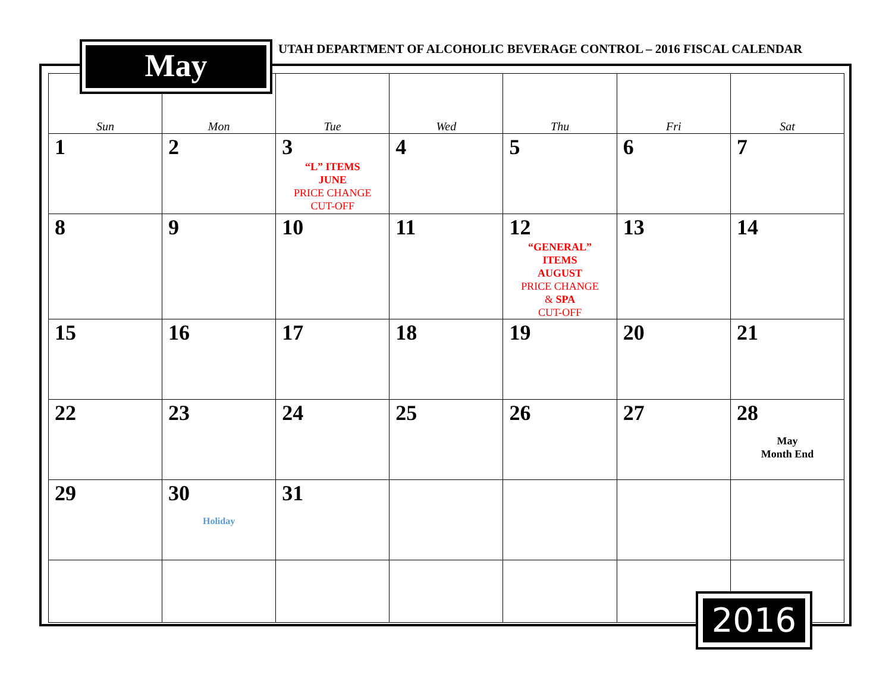UTAH DEPARTMENT OF ALCOHOLIC BEVERAGE CONTROL – 2016 FISCAL CALENDAR
May
| Sun | Mon | Tue | Wed | Thu | Fri | Sat |
| --- | --- | --- | --- | --- | --- | --- |
| 1 | 2 | 3 “L” ITEMS JUNE PRICE CHANGE CUT-OFF | 4 | 5 | 6 | 7 |
| 8 | 9 | 10 | 11 | 12 “GENERAL” ITEMS AUGUST PRICE CHANGE & SPA CUT-OFF | 13 | 14 |
| 15 | 16 | 17 | 18 | 19 | 20 | 21 |
| 22 | 23 | 24 | 25 | 26 | 27 | 28 May Month End |
| 29 | 30 Holiday | 31 | | | | |
2016